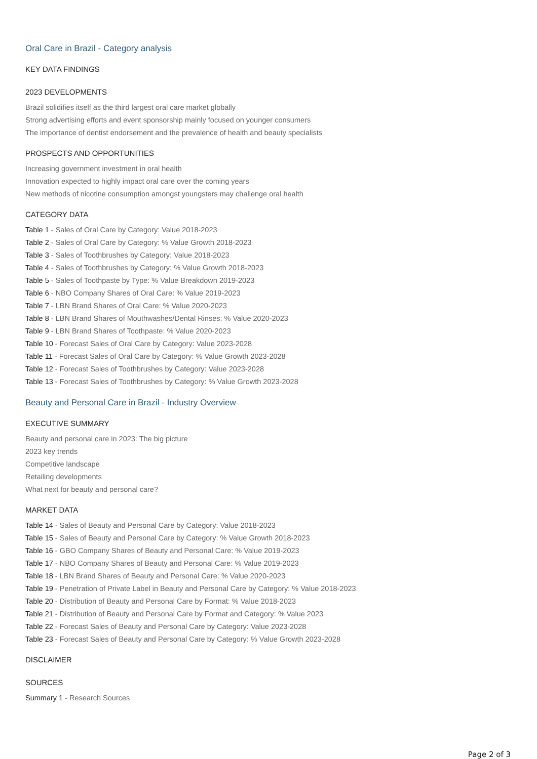Oral Care in Brazil - Category analysis
KEY DATA FINDINGS
2023 DEVELOPMENTS
Brazil solidifies itself as the third largest oral care market globally
Strong advertising efforts and event sponsorship mainly focused on younger consumers
The importance of dentist endorsement and the prevalence of health and beauty specialists
PROSPECTS AND OPPORTUNITIES
Increasing government investment in oral health
Innovation expected to highly impact oral care over the coming years
New methods of nicotine consumption amongst youngsters may challenge oral health
CATEGORY DATA
Table 1 - Sales of Oral Care by Category: Value 2018-2023
Table 2 - Sales of Oral Care by Category: % Value Growth 2018-2023
Table 3 - Sales of Toothbrushes by Category: Value 2018-2023
Table 4 - Sales of Toothbrushes by Category: % Value Growth 2018-2023
Table 5 - Sales of Toothpaste by Type: % Value Breakdown 2019-2023
Table 6 - NBO Company Shares of Oral Care: % Value 2019-2023
Table 7 - LBN Brand Shares of Oral Care: % Value 2020-2023
Table 8 - LBN Brand Shares of Mouthwashes/Dental Rinses: % Value 2020-2023
Table 9 - LBN Brand Shares of Toothpaste: % Value 2020-2023
Table 10 - Forecast Sales of Oral Care by Category: Value 2023-2028
Table 11 - Forecast Sales of Oral Care by Category: % Value Growth 2023-2028
Table 12 - Forecast Sales of Toothbrushes by Category: Value 2023-2028
Table 13 - Forecast Sales of Toothbrushes by Category: % Value Growth 2023-2028
Beauty and Personal Care in Brazil - Industry Overview
EXECUTIVE SUMMARY
Beauty and personal care in 2023: The big picture
2023 key trends
Competitive landscape
Retailing developments
What next for beauty and personal care?
MARKET DATA
Table 14 - Sales of Beauty and Personal Care by Category: Value 2018-2023
Table 15 - Sales of Beauty and Personal Care by Category: % Value Growth 2018-2023
Table 16 - GBO Company Shares of Beauty and Personal Care: % Value 2019-2023
Table 17 - NBO Company Shares of Beauty and Personal Care: % Value 2019-2023
Table 18 - LBN Brand Shares of Beauty and Personal Care: % Value 2020-2023
Table 19 - Penetration of Private Label in Beauty and Personal Care by Category: % Value 2018-2023
Table 20 - Distribution of Beauty and Personal Care by Format: % Value 2018-2023
Table 21 - Distribution of Beauty and Personal Care by Format and Category: % Value 2023
Table 22 - Forecast Sales of Beauty and Personal Care by Category: Value 2023-2028
Table 23 - Forecast Sales of Beauty and Personal Care by Category: % Value Growth 2023-2028
DISCLAIMER
SOURCES
Summary 1 - Research Sources
Page 2 of 3